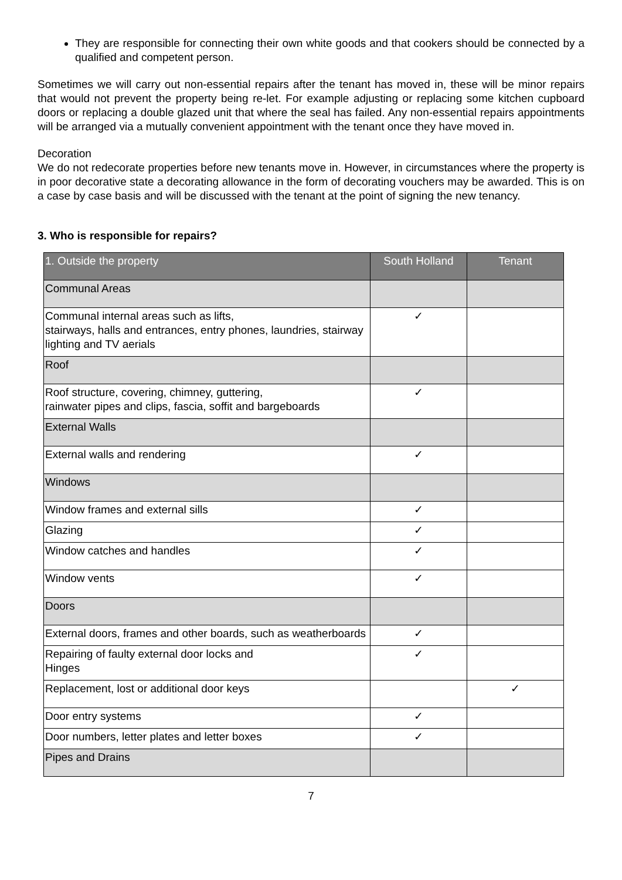They are responsible for connecting their own white goods and that cookers should be connected by a qualified and competent person.
Sometimes we will carry out non-essential repairs after the tenant has moved in, these will be minor repairs that would not prevent the property being re-let. For example adjusting or replacing some kitchen cupboard doors or replacing a double glazed unit that where the seal has failed. Any non-essential repairs appointments will be arranged via a mutually convenient appointment with the tenant once they have moved in.
Decoration
We do not redecorate properties before new tenants move in. However, in circumstances where the property is in poor decorative state a decorating allowance in the form of decorating vouchers may be awarded. This is on a case by case basis and will be discussed with the tenant at the point of signing the new tenancy.
3. Who is responsible for repairs?
| 1. Outside the property | South Holland | Tenant |
| --- | --- | --- |
| Communal Areas | | |
| Communal internal areas such as lifts, stairways, halls and entrances, entry phones, laundries, stairway lighting and TV aerials | ✓ | |
| Roof | | |
| Roof structure, covering, chimney, guttering, rainwater pipes and clips, fascia, soffit and bargeboards | ✓ | |
| External Walls | | |
| External walls and rendering | ✓ | |
| Windows | | |
| Window frames and external sills | ✓ | |
| Glazing | ✓ | |
| Window catches and handles | ✓ | |
| Window vents | ✓ | |
| Doors | | |
| External doors, frames and other boards, such as weatherboards | ✓ | |
| Repairing of faulty external door locks and Hinges | ✓ | |
| Replacement, lost or additional door keys | | ✓ |
| Door entry systems | ✓ | |
| Door numbers, letter plates and letter boxes | ✓ | |
| Pipes and Drains | | |
7